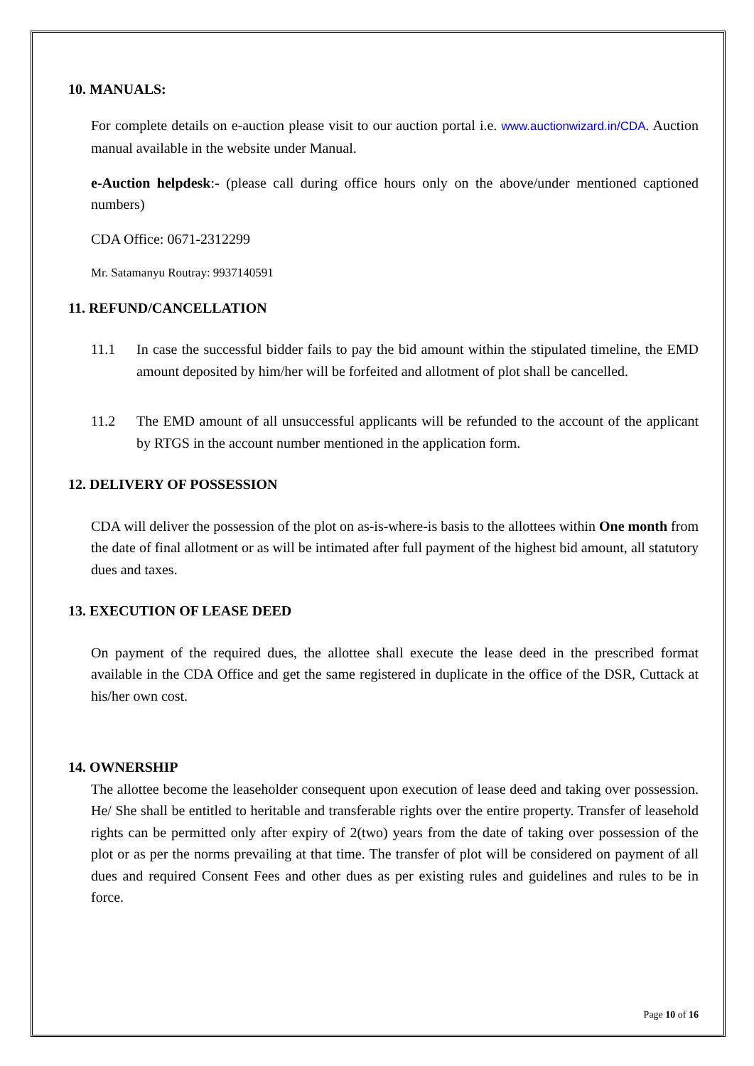10. MANUALS:
For complete details on e-auction please visit to our auction portal i.e. www.auctionwizard.in/CDA. Auction manual available in the website under Manual.
e-Auction helpdesk:- (please call during office hours only on the above/under mentioned captioned numbers)
CDA Office: 0671-2312299
Mr. Satamanyu Routray: 9937140591
11. REFUND/CANCELLATION
11.1 In case the successful bidder fails to pay the bid amount within the stipulated timeline, the EMD amount deposited by him/her will be forfeited and allotment of plot shall be cancelled.
11.2 The EMD amount of all unsuccessful applicants will be refunded to the account of the applicant by RTGS in the account number mentioned in the application form.
12. DELIVERY OF POSSESSION
CDA will deliver the possession of the plot on as-is-where-is basis to the allottees within One month from the date of final allotment or as will be intimated after full payment of the highest bid amount, all statutory dues and taxes.
13. EXECUTION OF LEASE DEED
On payment of the required dues, the allottee shall execute the lease deed in the prescribed format available in the CDA Office and get the same registered in duplicate in the office of the DSR, Cuttack at his/her own cost.
14. OWNERSHIP
The allottee become the leaseholder consequent upon execution of lease deed and taking over possession. He/ She shall be entitled to heritable and transferable rights over the entire property. Transfer of leasehold rights can be permitted only after expiry of 2(two) years from the date of taking over possession of the plot or as per the norms prevailing at that time. The transfer of plot will be considered on payment of all dues and required Consent Fees and other dues as per existing rules and guidelines and rules to be in force.
Page 10 of 16